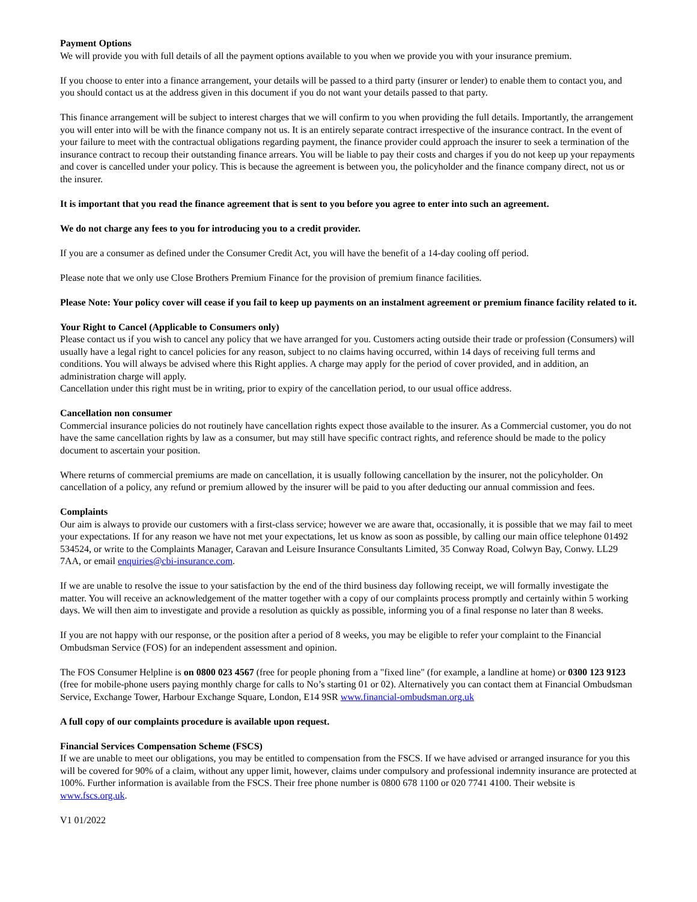Payment Options
We will provide you with full details of all the payment options available to you when we provide you with your insurance premium.
If you choose to enter into a finance arrangement, your details will be passed to a third party (insurer or lender) to enable them to contact you, and you should contact us at the address given in this document if you do not want your details passed to that party.
This finance arrangement will be subject to interest charges that we will confirm to you when providing the full details. Importantly, the arrangement you will enter into will be with the finance company not us. It is an entirely separate contract irrespective of the insurance contract. In the event of your failure to meet with the contractual obligations regarding payment, the finance provider could approach the insurer to seek a termination of the insurance contract to recoup their outstanding finance arrears. You will be liable to pay their costs and charges if you do not keep up your repayments and cover is cancelled under your policy. This is because the agreement is between you, the policyholder and the finance company direct, not us or the insurer.
It is important that you read the finance agreement that is sent to you before you agree to enter into such an agreement.
We do not charge any fees to you for introducing you to a credit provider.
If you are a consumer as defined under the Consumer Credit Act, you will have the benefit of a 14-day cooling off period.
Please note that we only use Close Brothers Premium Finance for the provision of premium finance facilities.
Please Note: Your policy cover will cease if you fail to keep up payments on an instalment agreement or premium finance facility related to it.
Your Right to Cancel (Applicable to Consumers only)
Please contact us if you wish to cancel any policy that we have arranged for you. Customers acting outside their trade or profession (Consumers) will usually have a legal right to cancel policies for any reason, subject to no claims having occurred, within 14 days of receiving full terms and conditions. You will always be advised where this Right applies. A charge may apply for the period of cover provided, and in addition, an administration charge will apply.
Cancellation under this right must be in writing, prior to expiry of the cancellation period, to our usual office address.
Cancellation non consumer
Commercial insurance policies do not routinely have cancellation rights expect those available to the insurer. As a Commercial customer, you do not have the same cancellation rights by law as a consumer, but may still have specific contract rights, and reference should be made to the policy document to ascertain your position.
Where returns of commercial premiums are made on cancellation, it is usually following cancellation by the insurer, not the policyholder. On cancellation of a policy, any refund or premium allowed by the insurer will be paid to you after deducting our annual commission and fees.
Complaints
Our aim is always to provide our customers with a first-class service; however we are aware that, occasionally, it is possible that we may fail to meet your expectations. If for any reason we have not met your expectations, let us know as soon as possible, by calling our main office telephone 01492 534524, or write to the Complaints Manager, Caravan and Leisure Insurance Consultants Limited, 35 Conway Road, Colwyn Bay, Conwy. LL29 7AA, or email enquiries@cbi-insurance.com.
If we are unable to resolve the issue to your satisfaction by the end of the third business day following receipt, we will formally investigate the matter. You will receive an acknowledgement of the matter together with a copy of our complaints process promptly and certainly within 5 working days. We will then aim to investigate and provide a resolution as quickly as possible, informing you of a final response no later than 8 weeks.
If you are not happy with our response, or the position after a period of 8 weeks, you may be eligible to refer your complaint to the Financial Ombudsman Service (FOS) for an independent assessment and opinion.
The FOS Consumer Helpline is on 0800 023 4567 (free for people phoning from a "fixed line" (for example, a landline at home) or 0300 123 9123 (free for mobile-phone users paying monthly charge for calls to No’s starting 01 or 02). Alternatively you can contact them at Financial Ombudsman Service, Exchange Tower, Harbour Exchange Square, London, E14 9SR www.financial-ombudsman.org.uk
A full copy of our complaints procedure is available upon request.
Financial Services Compensation Scheme (FSCS)
If we are unable to meet our obligations, you may be entitled to compensation from the FSCS. If we have advised or arranged insurance for you this will be covered for 90% of a claim, without any upper limit, however, claims under compulsory and professional indemnity insurance are protected at 100%. Further information is available from the FSCS. Their free phone number is 0800 678 1100 or 020 7741 4100. Their website is www.fscs.org.uk.
V1 01/2022